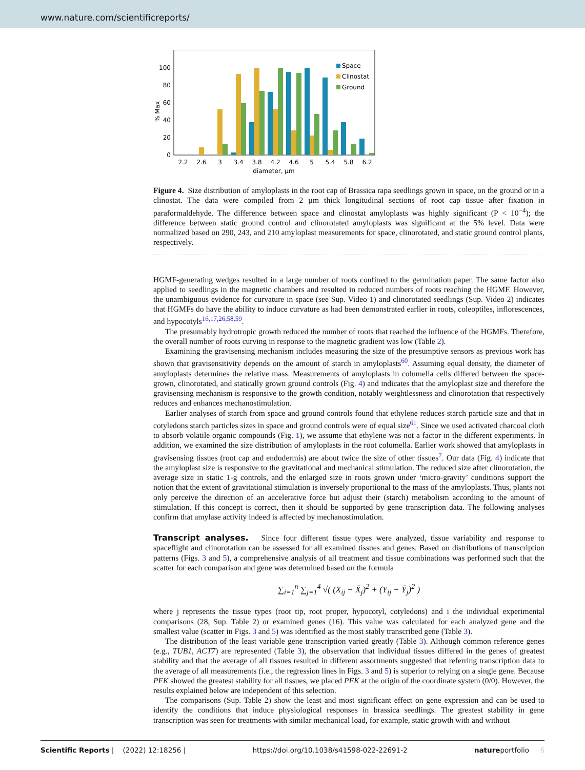www.nature.com/scientificreports/
% Max
0
20
40
60
80
100
Space
Clinostat
Ground
2.2
2.6
3
3.4
3.8
4.2
4.6
5
5.4
5.8
6.2
diameter, µm
Figure 4. Size distribution of amyloplasts in the root cap of Brassica rapa seedlings grown in space, on the ground or in a clinostat. The data were compiled from 2 µm thick longitudinal sections of root cap tissue after fixation in paraformaldehyde. The difference between space and clinostat amyloplasts was highly significant (P < 10<sup>−4</sup>); the difference between static ground control and clinorotated amyloplasts was significant at the 5% level. Data were normalized based on 290, 243, and 210 amyloplast measurements for space, clinorotated, and static ground control plants, respectively.
HGMF-generating wedges resulted in a large number of roots confined to the germination paper. The same factor also applied to seedlings in the magnetic chambers and resulted in reduced numbers of roots reaching the HGMF. However, the unambiguous evidence for curvature in space (see Sup. Video 1) and clinorotated seedlings (Sup. Video 2) indicates that HGMFs do have the ability to induce curvature as had been demonstrated earlier in roots, coleoptiles, inflorescences, and hypocotyls<sup>16,17,26,58,59</sup>.
The presumably hydrotropic growth reduced the number of roots that reached the influence of the HGMFs. Therefore, the overall number of roots curving in response to the magnetic gradient was low (Table 2).
Examining the gravisensing mechanism includes measuring the size of the presumptive sensors as previous work has shown that gravisensitivity depends on the amount of starch in amyloplasts<sup>60</sup>. Assuming equal density, the diameter of amyloplasts determines the relative mass. Measurements of amyloplasts in columella cells differed between the space-grown, clinorotated, and statically grown ground controls (Fig. 4) and indicates that the amyloplast size and therefore the gravisensing mechanism is responsive to the growth condition, notably weightlessness and clinorotation that respectively reduces and enhances mechanostimulation.
Earlier analyses of starch from space and ground controls found that ethylene reduces starch particle size and that in cotyledons starch particles sizes in space and ground controls were of equal size<sup>61</sup>. Since we used activated charcoal cloth to absorb volatile organic compounds (Fig. 1), we assume that ethylene was not a factor in the different experiments. In addition, we examined the size distribution of amyloplasts in the root columella. Earlier work showed that amyloplasts in gravisensing tissues (root cap and endodermis) are about twice the size of other tissues<sup>7</sup>. Our data (Fig. 4) indicate that the amyloplast size is responsive to the gravitational and mechanical stimulation. The reduced size after clinorotation, the average size in static 1-g controls, and the enlarged size in roots grown under ‘micro-gravity’ conditions support the notion that the extent of gravitational stimulation is inversely proportional to the mass of the amyloplasts. Thus, plants not only perceive the direction of an accelerative force but adjust their (starch) metabolism according to the amount of stimulation. If this concept is correct, then it should be supported by gene transcription data. The following analyses confirm that amylase activity indeed is affected by mechanostimulation.
Transcript analyses.
Since four different tissue types were analyzed, tissue variability and response to spaceflight and clinorotation can be assessed for all examined tissues and genes. Based on distributions of transcription patterns (Figs. 3 and 5), a comprehensive analysis of all treatment and tissue combinations was performed such that the scatter for each comparison and gene was determined based on the formula
∑<sub>i=1</sub><sup>n</sup> ∑<sub>j=1</sub><sup>4</sup> √( (X<sub>ij</sub> − X̄<sub>j</sub>)<sup>2</sup> + (Y<sub>ij</sub> − Ȳ<sub>j</sub>)<sup>2</sup> )
where j represents the tissue types (root tip, root proper, hypocotyl, cotyledons) and i the individual experimental comparisons (28, Sup. Table 2) or examined genes (16). This value was calculated for each analyzed gene and the smallest value (scatter in Figs. 3 and 5) was identified as the most stably transcribed gene (Table 3).
The distribution of the least variable gene transcription varied greatly (Table 3). Although common reference genes (e.g., TUB1, ACT7) are represented (Table 3), the observation that individual tissues differed in the genes of greatest stability and that the average of all tissues resulted in different assortments suggested that referring transcription data to the average of all measurements (i.e., the regression lines in Figs. 3 and 5) is superior to relying on a single gene. Because PFK showed the greatest stability for all tissues, we placed PFK at the origin of the coordinate system (0/0). However, the results explained below are independent of this selection.
The comparisons (Sup. Table 2) show the least and most significant effect on gene expression and can be used to identify the conditions that induce physiological responses in brassica seedlings. The greatest stability in gene transcription was seen for treatments with similar mechanical load, for example, static growth with and without
Scientific Reports | (2022) 12:18256 | https://doi.org/10.1038/s41598-022-22691-2 natureportfolio 6